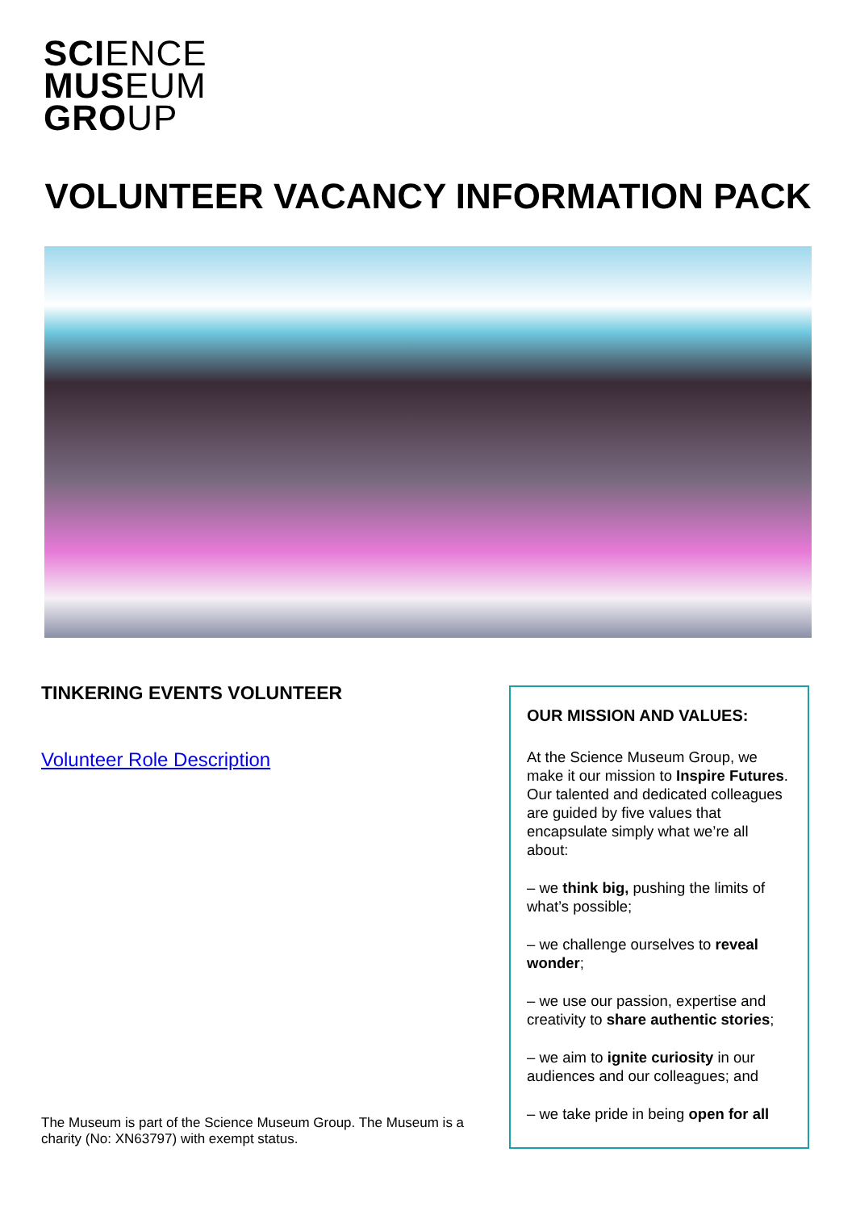SCIENCE
MUSEUM
GROUP
VOLUNTEER VACANCY INFORMATION PACK
TINKERING EVENTS VOLUNTEER
Volunteer Role Description
OUR MISSION AND VALUES:
At the Science Museum Group, we make it our mission to Inspire Futures. Our talented and dedicated colleagues are guided by five values that encapsulate simply what we’re all about:
– we think big, pushing the limits of what’s possible;
– we challenge ourselves to reveal wonder;
– we use our passion, expertise and creativity to share authentic stories;
– we aim to ignite curiosity in our audiences and our colleagues; and
– we take pride in being open for all
The Museum is part of the Science Museum Group. The Museum is a charity (No: XN63797) with exempt status.